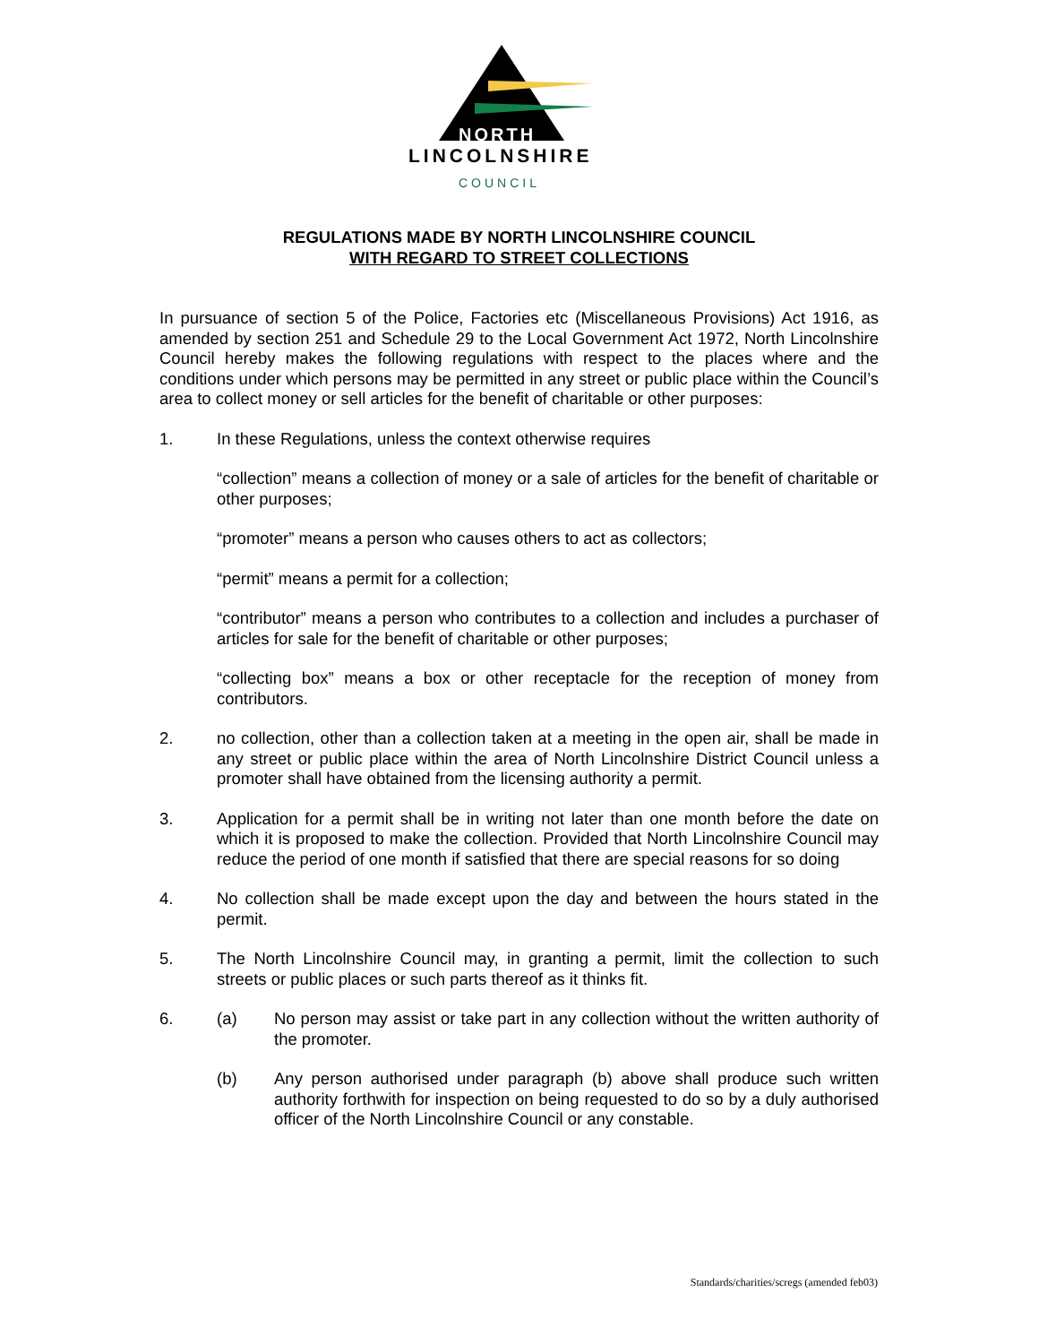NORTH
LINCOLNSHIRE
COUNCIL
REGULATIONS MADE BY NORTH LINCOLNSHIRE COUNCIL
WITH REGARD TO STREET COLLECTIONS
In pursuance of section 5 of the Police, Factories etc (Miscellaneous Provisions) Act 1916, as amended by section 251 and Schedule 29 to the Local Government Act 1972, North Lincolnshire Council hereby makes the following regulations with respect to the places where and the conditions under which persons may be permitted in any street or public place within the Council’s area to collect money or sell articles for the benefit of charitable or other purposes:
1. In these Regulations, unless the context otherwise requires
“collection” means a collection of money or a sale of articles for the benefit of charitable or other purposes;
“promoter” means a person who causes others to act as collectors;
“permit” means a permit for a collection;
“contributor” means a person who contributes to a collection and includes a purchaser of articles for sale for the benefit of charitable or other purposes;
“collecting box” means a box or other receptacle for the reception of money from contributors.
2. no collection, other than a collection taken at a meeting in the open air, shall be made in any street or public place within the area of North Lincolnshire District Council unless a promoter shall have obtained from the licensing authority a permit.
3. Application for a permit shall be in writing not later than one month before the date on which it is proposed to make the collection. Provided that North Lincolnshire Council may reduce the period of one month if satisfied that there are special reasons for so doing
4. No collection shall be made except upon the day and between the hours stated in the permit.
5. The North Lincolnshire Council may, in granting a permit, limit the collection to such streets or public places or such parts thereof as it thinks fit.
6. (a) No person may assist or take part in any collection without the written authority of the promoter.
(b) Any person authorised under paragraph (b) above shall produce such written authority forthwith for inspection on being requested to do so by a duly authorised officer of the North Lincolnshire Council or any constable.
Standards/charities/scregs (amended feb03)